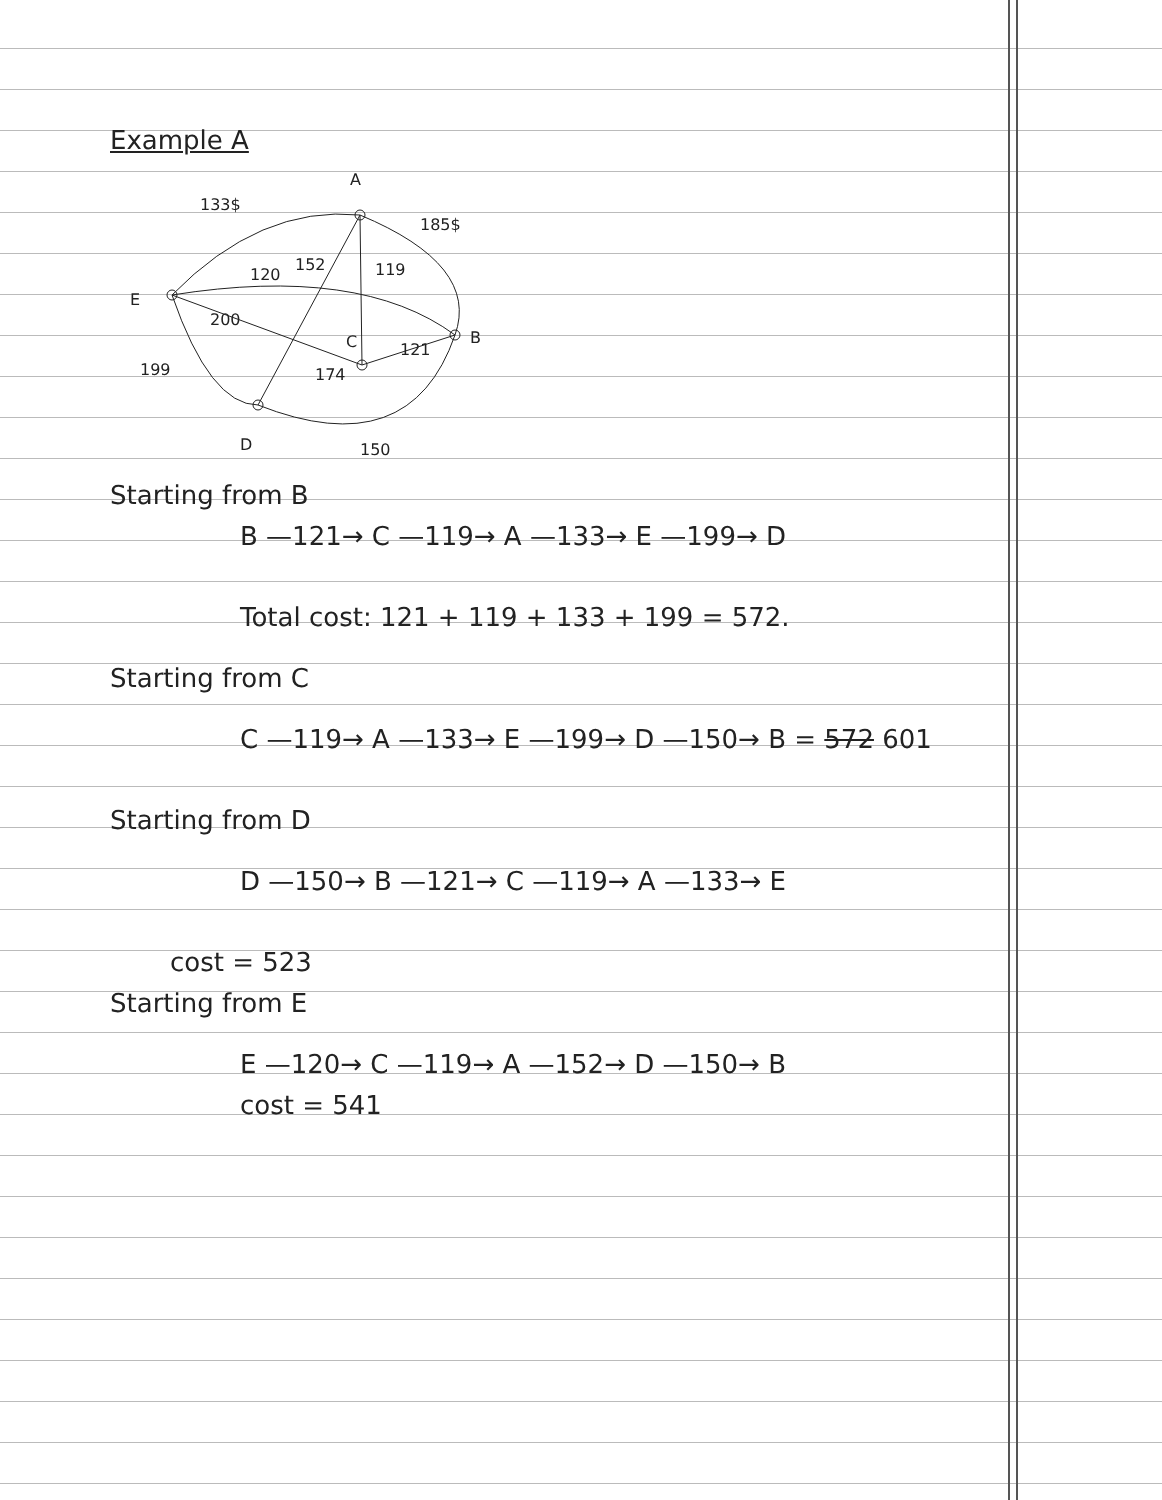Example A
A
E
B
C
D
133$
185$
120
152
119
200
121
174
199
150
Starting from B
B —121→ C —119→ A —133→ E —199→ D
Total cost: 121 + 119 + 133 + 199 = 572.
Starting from C
C —119→ A —133→ E —199→ D —150→ B = 572 601
Starting from D
D —150→ B —121→ C —119→ A —133→ E
cost = 523
Starting from E
E —120→ C —119→ A —152→ D —150→ B
cost = 541